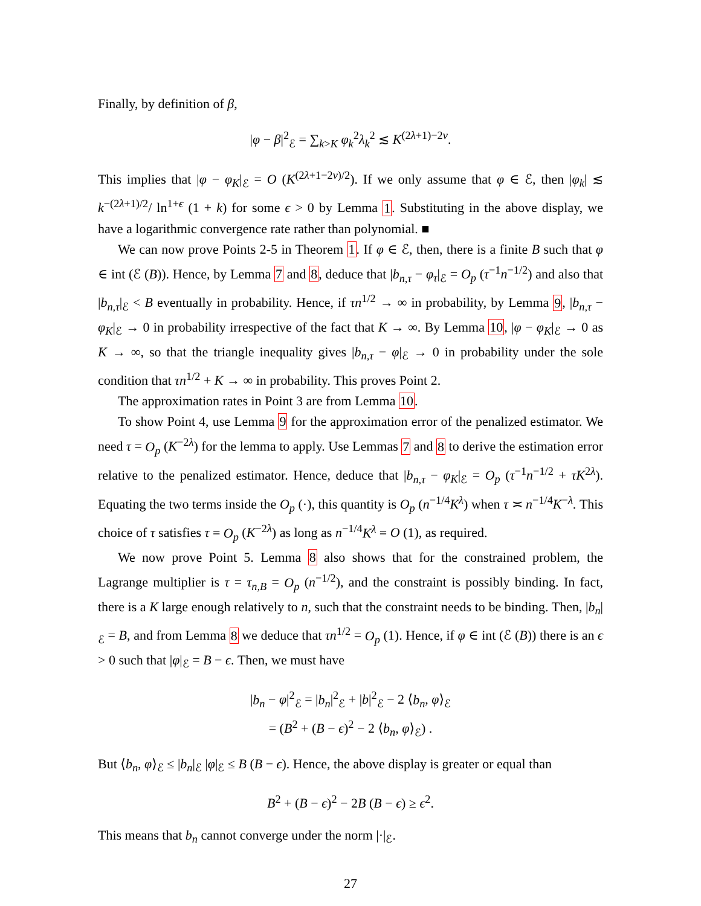Finally, by definition of β,
|φ − β|<sup>2</sup><sub>ℰ</sub> = ∑<sub>k>K</sub> φ<sub>k</sub><sup>2</sup>λ<sub>k</sub><sup>2</sup> ≲ K<sup>(2λ+1)−2ν</sup>.
This implies that |φ − φ<sub>K</sub>|<sub>ℰ</sub> = O (K<sup>(2λ+1−2ν)/2</sup>). If we only assume that φ ∈ ℰ, then |φ<sub>k</sub>| ≲ k<sup>−(2λ+1)/2</sup>/ ln<sup>1+ϵ</sup> (1 + k) for some ϵ > 0 by Lemma 1. Substituting in the above display, we have a logarithmic convergence rate rather than polynomial. ■
We can now prove Points 2-5 in Theorem 1. If φ ∈ ℰ, then, there is a finite B such that φ ∈ int (ℰ (B)). Hence, by Lemma 7 and 8, deduce that |b<sub>n,τ</sub> − φ<sub>τ</sub>|<sub>ℰ</sub> = O<sub>p</sub> (τ<sup>−1</sup>n<sup>−1/2</sup>) and also that |b<sub>n,τ</sub>|<sub>ℰ</sub> < B eventually in probability. Hence, if τn<sup>1/2</sup> → ∞ in probability, by Lemma 9, |b<sub>n,τ</sub> − φ<sub>K</sub>|<sub>ℰ</sub> → 0 in probability irrespective of the fact that K → ∞. By Lemma 10, |φ − φ<sub>K</sub>|<sub>ℰ</sub> → 0 as K → ∞, so that the triangle inequality gives |b<sub>n,τ</sub> − φ|<sub>ℰ</sub> → 0 in probability under the sole condition that τn<sup>1/2</sup> + K → ∞ in probability. This proves Point 2.
The approximation rates in Point 3 are from Lemma 10.
To show Point 4, use Lemma 9 for the approximation error of the penalized estimator. We need τ = O<sub>p</sub> (K<sup>−2λ</sup>) for the lemma to apply. Use Lemmas 7 and 8 to derive the estimation error relative to the penalized estimator. Hence, deduce that |b<sub>n,τ</sub> − φ<sub>K</sub>|<sub>ℰ</sub> = O<sub>p</sub> (τ<sup>−1</sup>n<sup>−1/2</sup> + τK<sup>2λ</sup>). Equating the two terms inside the O<sub>p</sub> (·), this quantity is O<sub>p</sub> (n<sup>−1/4</sup>K<sup>λ</sup>) when τ ≍ n<sup>−1/4</sup>K<sup>−λ</sup>. This choice of τ satisfies τ = O<sub>p</sub> (K<sup>−2λ</sup>) as long as n<sup>−1/4</sup>K<sup>λ</sup> = O (1), as required.
We now prove Point 5. Lemma 8 also shows that for the constrained problem, the Lagrange multiplier is τ = τ<sub>n,B</sub> = O<sub>p</sub> (n<sup>−1/2</sup>), and the constraint is possibly binding. In fact, there is a K large enough relatively to n, such that the constraint needs to be binding. Then, |b<sub>n</sub>|<sub>ℰ</sub> = B, and from Lemma 8 we deduce that τn<sup>1/2</sup> = O<sub>p</sub> (1). Hence, if φ ∈ int (ℰ (B)) there is an ϵ > 0 such that |φ|<sub>ℰ</sub> = B − ϵ. Then, we must have
|b<sub>n</sub> − φ|<sup>2</sup><sub>ℰ</sub> = |b<sub>n</sub>|<sup>2</sup><sub>ℰ</sub> + |b|<sup>2</sup><sub>ℰ</sub> − 2 ⟨b<sub>n</sub>, φ⟩<sub>ℰ</sub>
= (B<sup>2</sup> + (B − ϵ)<sup>2</sup> − 2 ⟨b<sub>n</sub>, φ⟩<sub>ℰ</sub>) .
But ⟨b<sub>n</sub>, φ⟩<sub>ℰ</sub> ≤ |b<sub>n</sub>|<sub>ℰ</sub> |φ|<sub>ℰ</sub> ≤ B (B − ϵ). Hence, the above display is greater or equal than
B<sup>2</sup> + (B − ϵ)<sup>2</sup> − 2B (B − ϵ) ≥ ϵ<sup>2</sup>.
This means that b<sub>n</sub> cannot converge under the norm |·|<sub>ℰ</sub>.
27